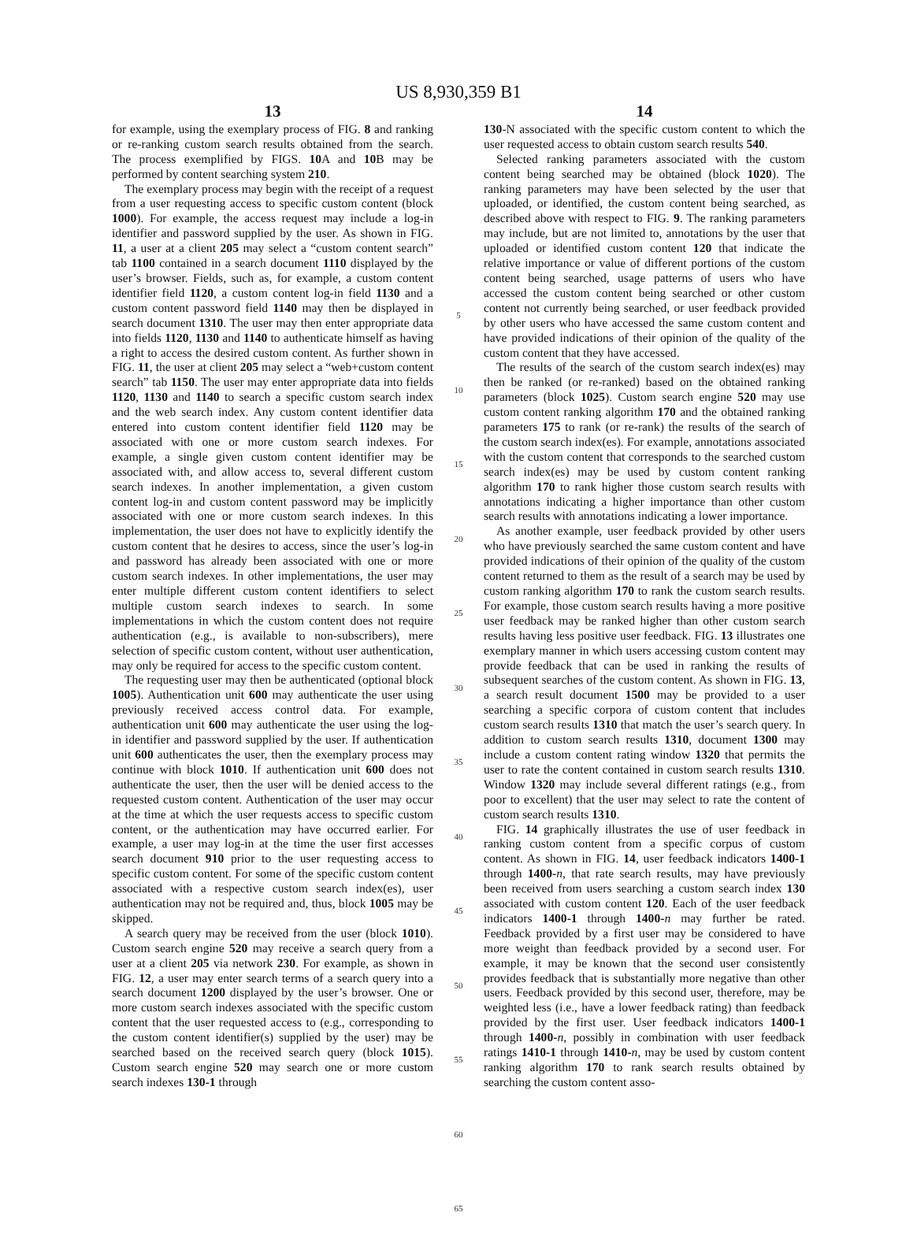US 8,930,359 B1
13
for example, using the exemplary process of FIG. 8 and ranking or re-ranking custom search results obtained from the search. The process exemplified by FIGS. 10 A and 10 B may be performed by content searching system 210.
The exemplary process may begin with the receipt of a request from a user requesting access to specific custom content (block 1000). For example, the access request may include a log-in identifier and password supplied by the user. As shown in FIG. 11, a user at a client 205 may select a “custom content search” tab 1100 contained in a search document 1110 displayed by the user’s browser. Fields, such as, for example, a custom content identifier field 1120, a custom content log-in field 1130 and a custom content password field 1140 may then be displayed in search document 1310. The user may then enter appropriate data into fields 1120, 1130 and 1140 to authenticate himself as having a right to access the desired custom content. As further shown in FIG. 11, the user at client 205 may select a “web+custom content search” tab 1150. The user may enter appropriate data into fields 1120, 1130 and 1140 to search a specific custom search index and the web search index. Any custom content identifier data entered into custom content identifier field 1120 may be associated with one or more custom search indexes. For example, a single given custom content identifier may be associated with, and allow access to, several different custom search indexes. In another implementation, a given custom content log-in and custom content password may be implicitly associated with one or more custom search indexes. In this implementation, the user does not have to explicitly identify the custom content that he desires to access, since the user’s log-in and password has already been associated with one or more custom search indexes. In other implementations, the user may enter multiple different custom content identifiers to select multiple custom search indexes to search. In some implementations in which the custom content does not require authentication (e.g., is available to non-subscribers), mere selection of specific custom content, without user authentication, may only be required for access to the specific custom content.
The requesting user may then be authenticated (optional block 1005). Authentication unit 600 may authenticate the user using previously received access control data. For example, authentication unit 600 may authenticate the user using the log-in identifier and password supplied by the user. If authentication unit 600 authenticates the user, then the exemplary process may continue with block 1010. If authentication unit 600 does not authenticate the user, then the user will be denied access to the requested custom content. Authentication of the user may occur at the time at which the user requests access to specific custom content, or the authentication may have occurred earlier. For example, a user may log-in at the time the user first accesses search document 910 prior to the user requesting access to specific custom content. For some of the specific custom content associated with a respective custom search index(es), user authentication may not be required and, thus, block 1005 may be skipped.
A search query may be received from the user (block 1010). Custom search engine 520 may receive a search query from a user at a client 205 via network 230. For example, as shown in FIG. 12, a user may enter search terms of a search query into a search document 1200 displayed by the user’s browser. One or more custom search indexes associated with the specific custom content that the user requested access to (e.g., corresponding to the custom content identifier(s) supplied by the user) may be searched based on the received search query (block 1015). Custom search engine 520 may search one or more custom search indexes 130-1 through
5
10
15
20
25
30
35
40
45
50
55
60
65
14
130-N associated with the specific custom content to which the user requested access to obtain custom search results 540.
Selected ranking parameters associated with the custom content being searched may be obtained (block 1020). The ranking parameters may have been selected by the user that uploaded, or identified, the custom content being searched, as described above with respect to FIG. 9. The ranking parameters may include, but are not limited to, annotations by the user that uploaded or identified custom content 120 that indicate the relative importance or value of different portions of the custom content being searched, usage patterns of users who have accessed the custom content being searched or other custom content not currently being searched, or user feedback provided by other users who have accessed the same custom content and have provided indications of their opinion of the quality of the custom content that they have accessed.
The results of the search of the custom search index(es) may then be ranked (or re-ranked) based on the obtained ranking parameters (block 1025). Custom search engine 520 may use custom content ranking algorithm 170 and the obtained ranking parameters 175 to rank (or re-rank) the results of the search of the custom search index(es). For example, annotations associated with the custom content that corresponds to the searched custom search index(es) may be used by custom content ranking algorithm 170 to rank higher those custom search results with annotations indicating a higher importance than other custom search results with annotations indicating a lower importance.
As another example, user feedback provided by other users who have previously searched the same custom content and have provided indications of their opinion of the quality of the custom content returned to them as the result of a search may be used by custom ranking algorithm 170 to rank the custom search results. For example, those custom search results having a more positive user feedback may be ranked higher than other custom search results having less positive user feedback. FIG. 13 illustrates one exemplary manner in which users accessing custom content may provide feedback that can be used in ranking the results of subsequent searches of the custom content. As shown in FIG. 13, a search result document 1500 may be provided to a user searching a specific corpora of custom content that includes custom search results 1310 that match the user’s search query. In addition to custom search results 1310, document 1300 may include a custom content rating window 1320 that permits the user to rate the content contained in custom search results 1310. Window 1320 may include several different ratings (e.g., from poor to excellent) that the user may select to rate the content of custom search results 1310.
FIG. 14 graphically illustrates the use of user feedback in ranking custom content from a specific corpus of custom content. As shown in FIG. 14, user feedback indicators 1400-1 through 1400-n, that rate search results, may have previously been received from users searching a custom search index 130 associated with custom content 120. Each of the user feedback indicators 1400-1 through 1400-n may further be rated. Feedback provided by a first user may be considered to have more weight than feedback provided by a second user. For example, it may be known that the second user consistently provides feedback that is substantially more negative than other users. Feedback provided by this second user, therefore, may be weighted less (i.e., have a lower feedback rating) than feedback provided by the first user. User feedback indicators 1400-1 through 1400-n, possibly in combination with user feedback ratings 1410-1 through 1410-n, may be used by custom content ranking algorithm 170 to rank search results obtained by searching the custom content asso-